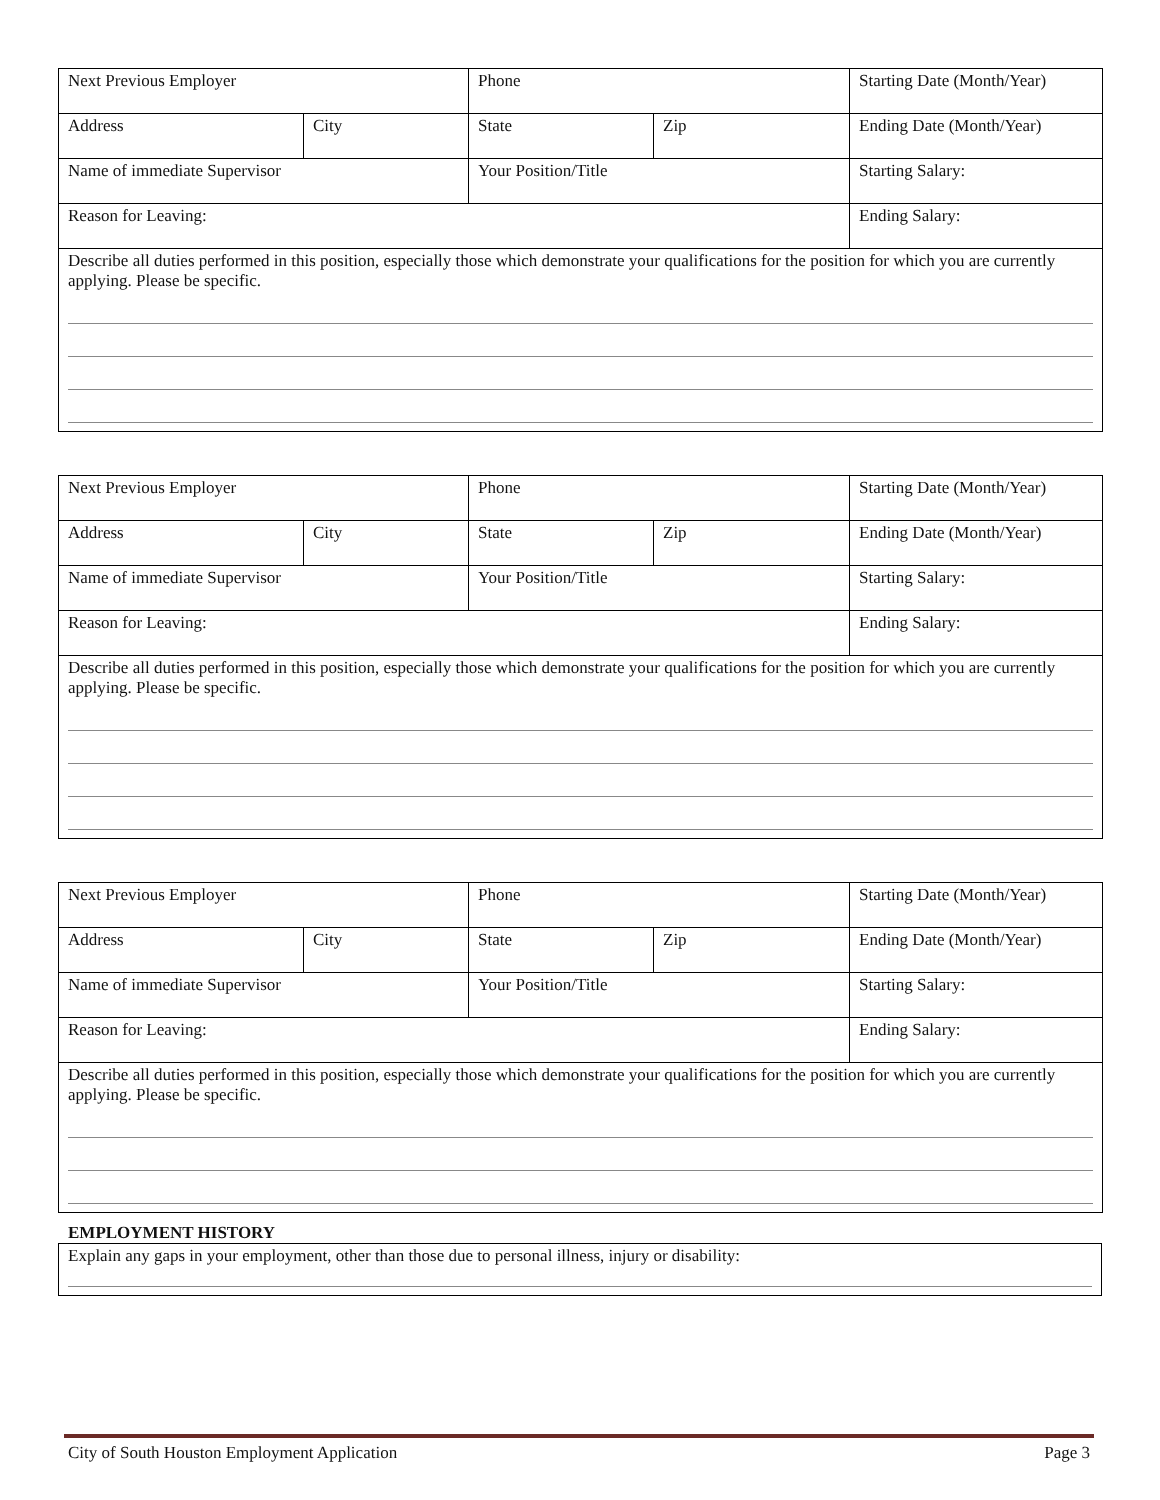| Next Previous Employer | | Phone | | Starting Date (Month/Year) |
| Address | City | State | Zip | Ending Date (Month/Year) |
| Name of immediate Supervisor | | Your Position/Title | | Starting Salary: |
| Reason for Leaving: | | | | Ending Salary: |
| Describe all duties performed in this position, especially those which demonstrate your qualifications for the position for which you are currently applying. Please be specific. | | | | |
| Next Previous Employer | | Phone | | Starting Date (Month/Year) |
| Address | City | State | Zip | Ending Date (Month/Year) |
| Name of immediate Supervisor | | Your Position/Title | | Starting Salary: |
| Reason for Leaving: | | | | Ending Salary: |
| Describe all duties performed in this position, especially those which demonstrate your qualifications for the position for which you are currently applying. Please be specific. | | | | |
| Next Previous Employer | | Phone | | Starting Date (Month/Year) |
| Address | City | State | Zip | Ending Date (Month/Year) |
| Name of immediate Supervisor | | Your Position/Title | | Starting Salary: |
| Reason for Leaving: | | | | Ending Salary: |
| Describe all duties performed in this position, especially those which demonstrate your qualifications for the position for which you are currently applying. Please be specific. | | | | |
EMPLOYMENT HISTORY
| Explain any gaps in your employment, other than those due to personal illness, injury or disability: |
City of South Houston Employment Application Page 3